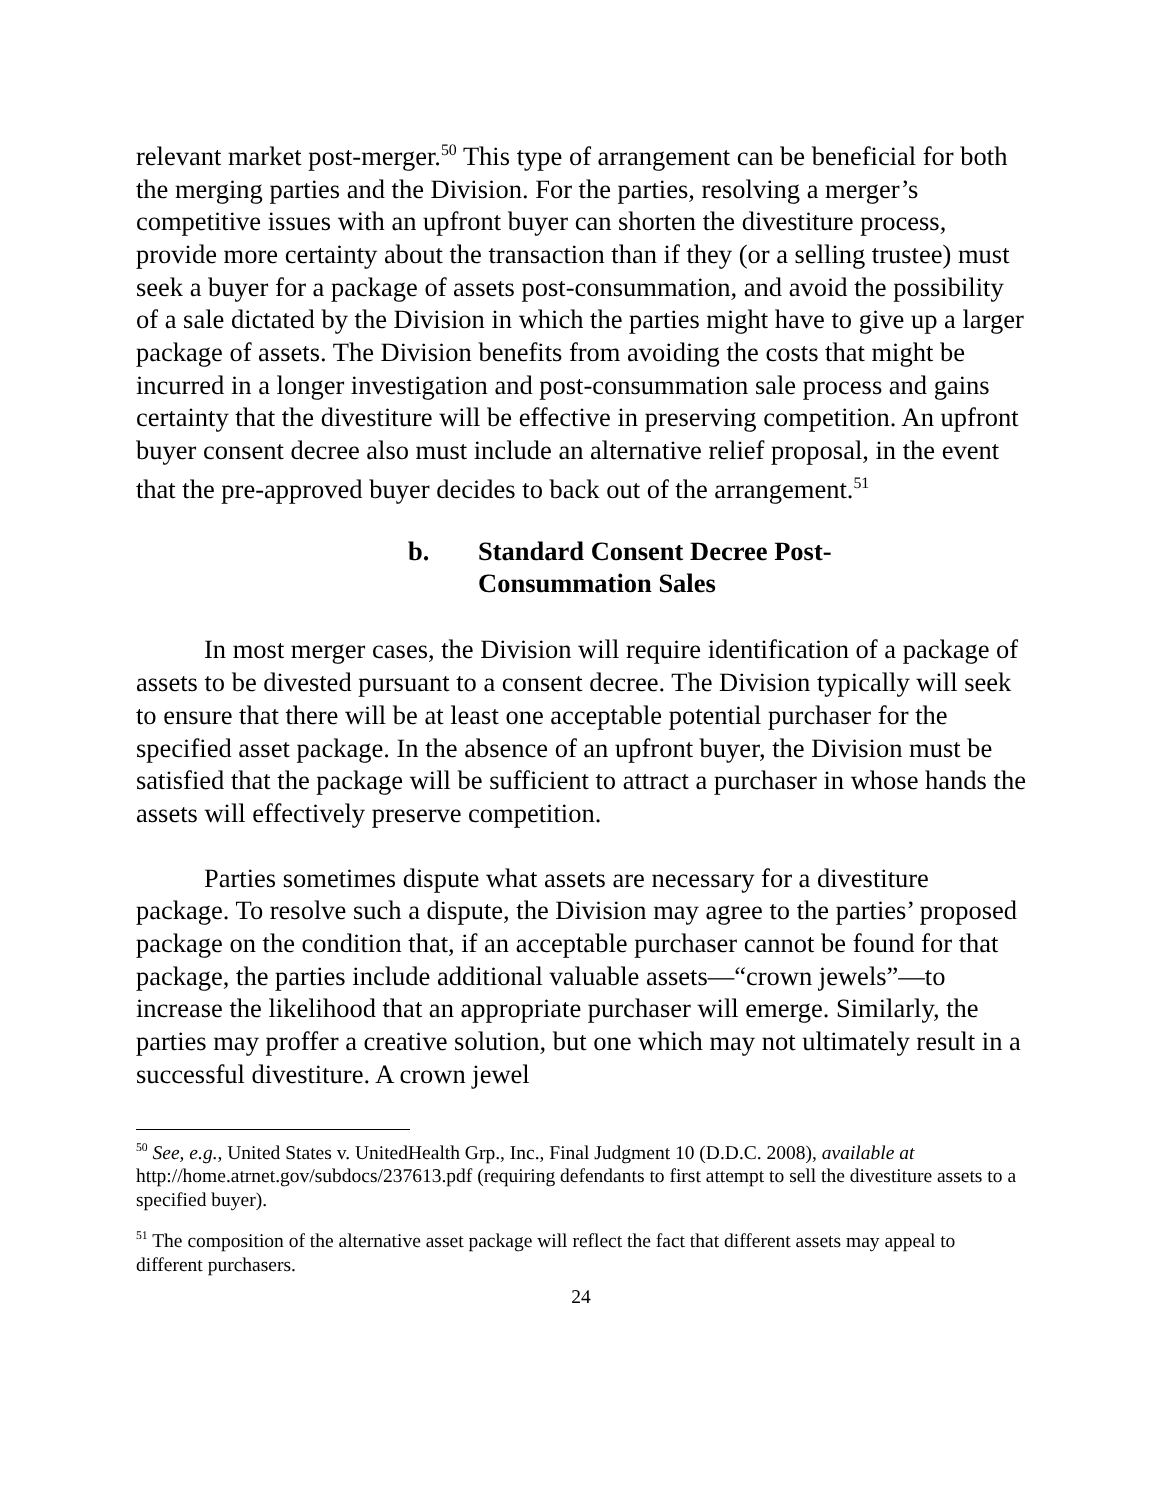relevant market post-merger.<sup>50</sup> This type of arrangement can be beneficial for both the merging parties and the Division. For the parties, resolving a merger’s competitive issues with an upfront buyer can shorten the divestiture process, provide more certainty about the transaction than if they (or a selling trustee) must seek a buyer for a package of assets post-consummation, and avoid the possibility of a sale dictated by the Division in which the parties might have to give up a larger package of assets. The Division benefits from avoiding the costs that might be incurred in a longer investigation and post-consummation sale process and gains certainty that the divestiture will be effective in preserving competition. An upfront buyer consent decree also must include an alternative relief proposal, in the event that the pre-approved buyer decides to back out of the arrangement.<sup>51</sup>
b. Standard Consent Decree Post-
Consummation Sales
In most merger cases, the Division will require identification of a package of assets to be divested pursuant to a consent decree. The Division typically will seek to ensure that there will be at least one acceptable potential purchaser for the specified asset package. In the absence of an upfront buyer, the Division must be satisfied that the package will be sufficient to attract a purchaser in whose hands the assets will effectively preserve competition.
Parties sometimes dispute what assets are necessary for a divestiture package. To resolve such a dispute, the Division may agree to the parties’ proposed package on the condition that, if an acceptable purchaser cannot be found for that package, the parties include additional valuable assets—“crown jewels”—to increase the likelihood that an appropriate purchaser will emerge. Similarly, the parties may proffer a creative solution, but one which may not ultimately result in a successful divestiture. A crown jewel
<sup>50</sup> See, e.g., United States v. UnitedHealth Grp., Inc., Final Judgment 10 (D.D.C. 2008), available at http://home.atrnet.gov/subdocs/237613.pdf (requiring defendants to first attempt to sell the divestiture assets to a specified buyer).
<sup>51</sup> The composition of the alternative asset package will reflect the fact that different assets may appeal to different purchasers.
24